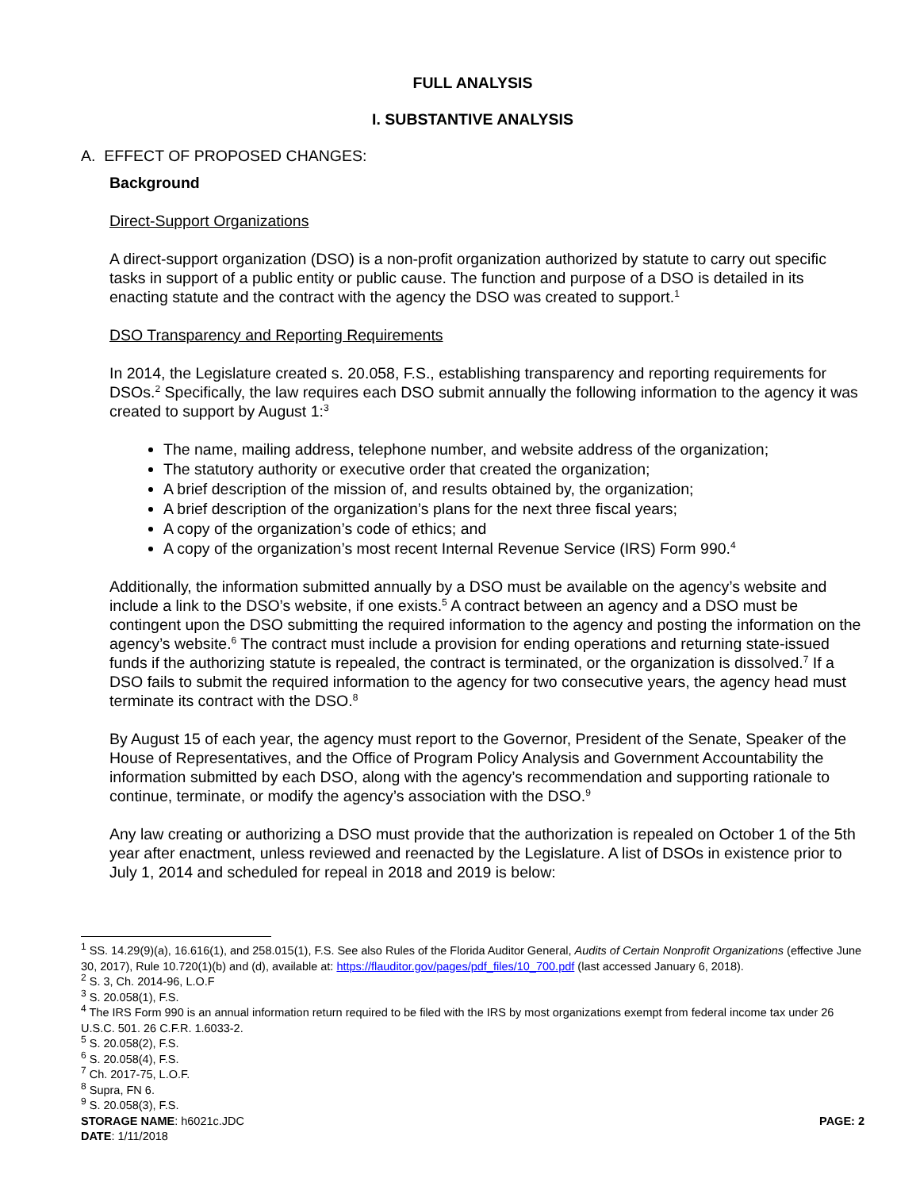FULL ANALYSIS
I. SUBSTANTIVE ANALYSIS
A. EFFECT OF PROPOSED CHANGES:
Background
Direct-Support Organizations
A direct-support organization (DSO) is a non-profit organization authorized by statute to carry out specific tasks in support of a public entity or public cause. The function and purpose of a DSO is detailed in its enacting statute and the contract with the agency the DSO was created to support.<sup>1</sup>
DSO Transparency and Reporting Requirements
In 2014, the Legislature created s. 20.058, F.S., establishing transparency and reporting requirements for DSOs.<sup>2</sup> Specifically, the law requires each DSO submit annually the following information to the agency it was created to support by August 1:<sup>3</sup>
The name, mailing address, telephone number, and website address of the organization;
The statutory authority or executive order that created the organization;
A brief description of the mission of, and results obtained by, the organization;
A brief description of the organization’s plans for the next three fiscal years;
A copy of the organization’s code of ethics; and
A copy of the organization’s most recent Internal Revenue Service (IRS) Form 990.<sup>4</sup>
Additionally, the information submitted annually by a DSO must be available on the agency’s website and include a link to the DSO’s website, if one exists.<sup>5</sup> A contract between an agency and a DSO must be contingent upon the DSO submitting the required information to the agency and posting the information on the agency’s website.<sup>6</sup> The contract must include a provision for ending operations and returning state-issued funds if the authorizing statute is repealed, the contract is terminated, or the organization is dissolved.<sup>7</sup> If a DSO fails to submit the required information to the agency for two consecutive years, the agency head must terminate its contract with the DSO.<sup>8</sup>
By August 15 of each year, the agency must report to the Governor, President of the Senate, Speaker of the House of Representatives, and the Office of Program Policy Analysis and Government Accountability the information submitted by each DSO, along with the agency’s recommendation and supporting rationale to continue, terminate, or modify the agency’s association with the DSO.<sup>9</sup>
Any law creating or authorizing a DSO must provide that the authorization is repealed on October 1 of the 5th year after enactment, unless reviewed and reenacted by the Legislature. A list of DSOs in existence prior to July 1, 2014 and scheduled for repeal in 2018 and 2019 is below:
<sup>1</sup> SS. 14.29(9)(a), 16.616(1), and 258.015(1), F.S. See also Rules of the Florida Auditor General, Audits of Certain Nonprofit Organizations (effective June 30, 2017), Rule 10.720(1)(b) and (d), available at: https://flauditor.gov/pages/pdf_files/10_700.pdf (last accessed January 6, 2018).
<sup>2</sup> S. 3, Ch. 2014-96, L.O.F
<sup>3</sup> S. 20.058(1), F.S.
<sup>4</sup> The IRS Form 990 is an annual information return required to be filed with the IRS by most organizations exempt from federal income tax under 26 U.S.C. 501. 26 C.F.R. 1.6033-2.
<sup>5</sup> S. 20.058(2), F.S.
<sup>6</sup> S. 20.058(4), F.S.
<sup>7</sup> Ch. 2017-75, L.O.F.
<sup>8</sup> Supra, FN 6.
<sup>9</sup> S. 20.058(3), F.S.
STORAGE NAME: h6021c.JDC PAGE: 2
DATE: 1/11/2018